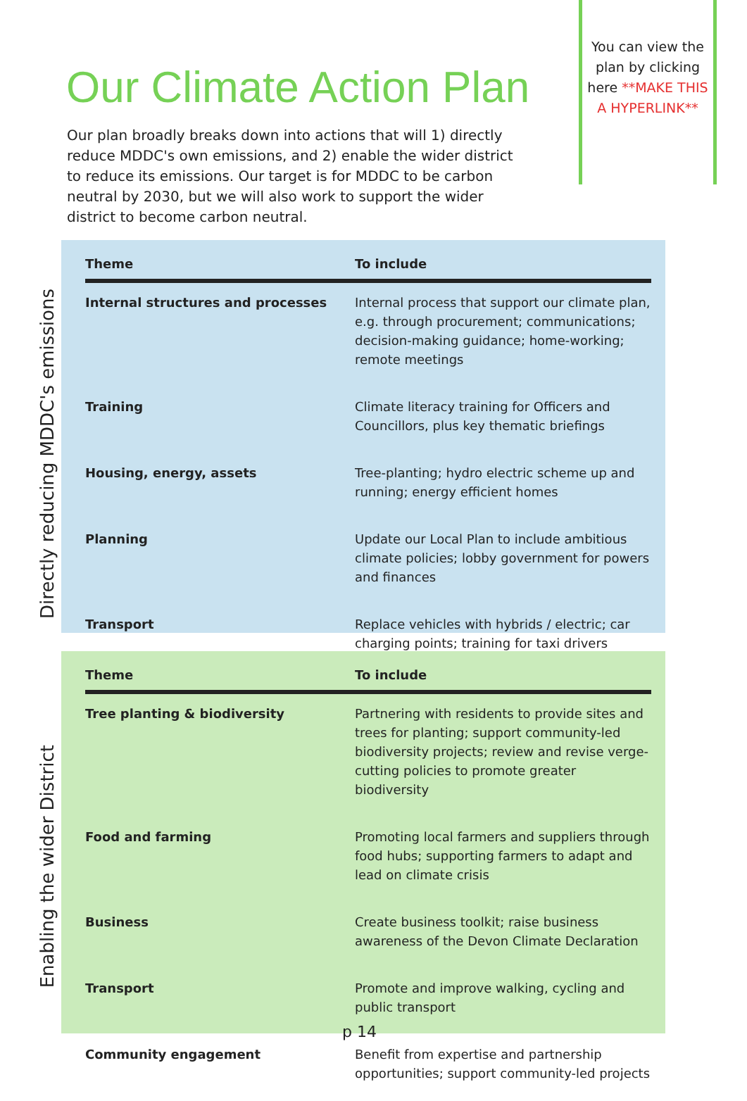Our Climate Action Plan
You can view the plan by clicking here **MAKE THIS A HYPERLINK**
Our plan broadly breaks down into actions that will 1) directly reduce MDDC's own emissions, and 2) enable the wider district to reduce its emissions. Our target is for MDDC to be carbon neutral by 2030, but we will also work to support the wider district to become carbon neutral.
Directly reducing MDDC's emissions
| Theme | To include |
| --- | --- |
| Internal structures and processes | Internal process that support our climate plan, e.g. through procurement; communications; decision-making guidance; home-working; remote meetings |
| Training | Climate literacy training for Officers and Councillors, plus key thematic briefings |
| Housing, energy, assets | Tree-planting; hydro electric scheme up and running; energy efficient homes |
| Planning | Update our Local Plan to include ambitious climate policies; lobby government for powers and finances |
| Transport | Replace vehicles with hybrids / electric; car charging points; training for taxi drivers |
Enabling the wider District
| Theme | To include |
| --- | --- |
| Tree planting & biodiversity | Partnering with residents to provide sites and trees for planting; support community-led biodiversity projects; review and revise verge-cutting policies to promote greater biodiversity |
| Food and farming | Promoting local farmers and suppliers through food hubs; supporting farmers to adapt and lead on climate crisis |
| Business | Create business toolkit; raise business awareness of the Devon Climate Declaration |
| Transport | Promote and improve walking, cycling and public transport |
| Community engagement | Benefit from expertise and partnership opportunities; support community-led projects |
p 14